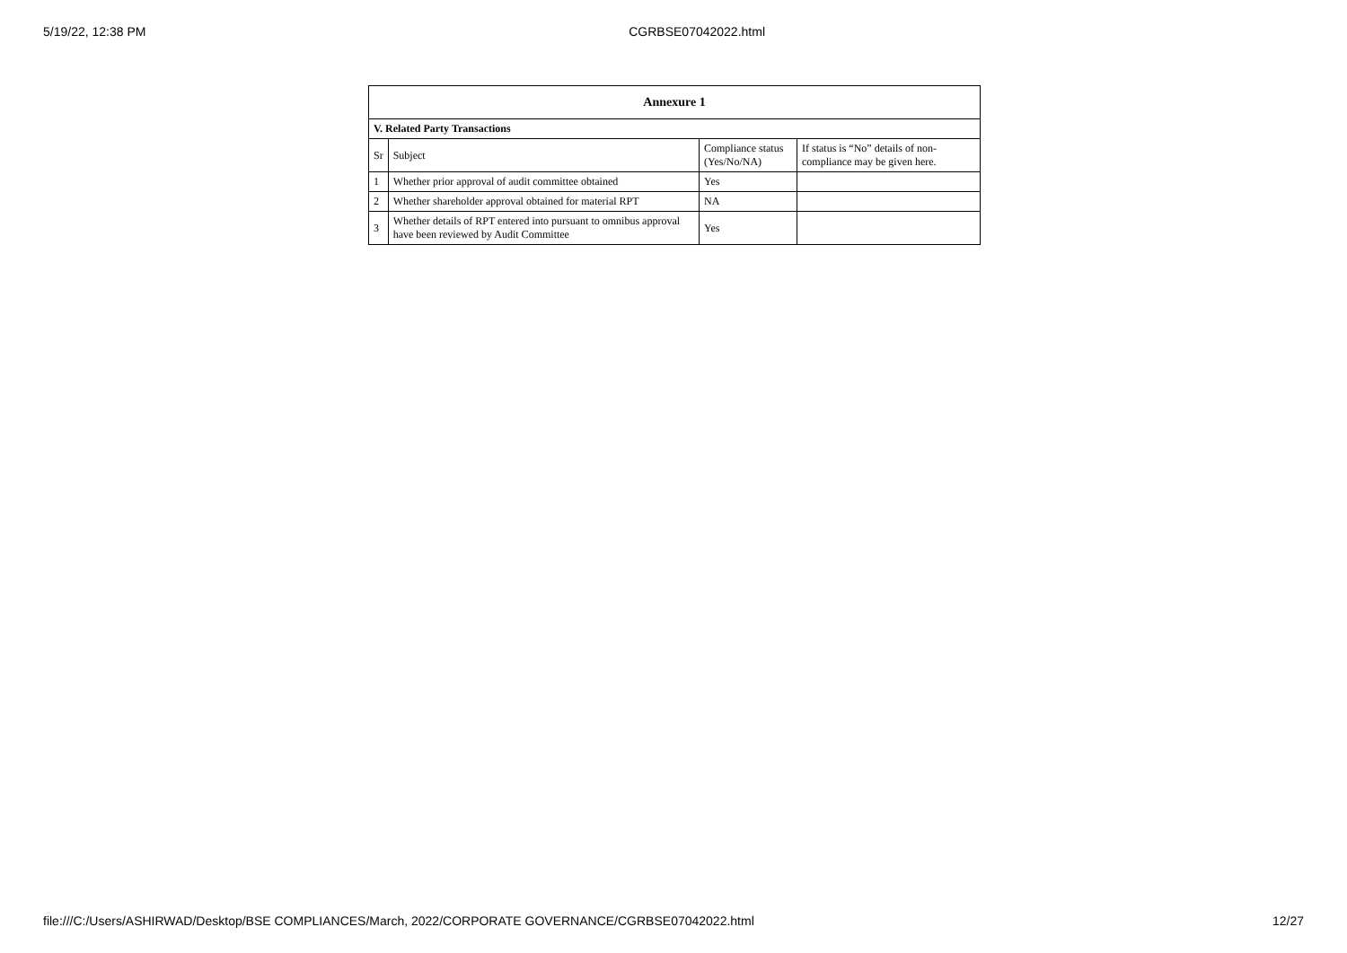5/19/22, 12:38 PM CGRBSE07042022.html
| Annexure 1 | | | |
| --- | --- | --- | --- |
| V. Related Party Transactions | | | |
| Sr | Subject | Compliance status (Yes/No/NA) | If status is “No” details of non-compliance may be given here. |
| 1 | Whether prior approval of audit committee obtained | Yes | |
| 2 | Whether shareholder approval obtained for material RPT | NA | |
| 3 | Whether details of RPT entered into pursuant to omnibus approval have been reviewed by Audit Committee | Yes | |
file:///C:/Users/ASHIRWAD/Desktop/BSE COMPLIANCES/March, 2022/CORPORATE GOVERNANCE/CGRBSE07042022.html 12/27